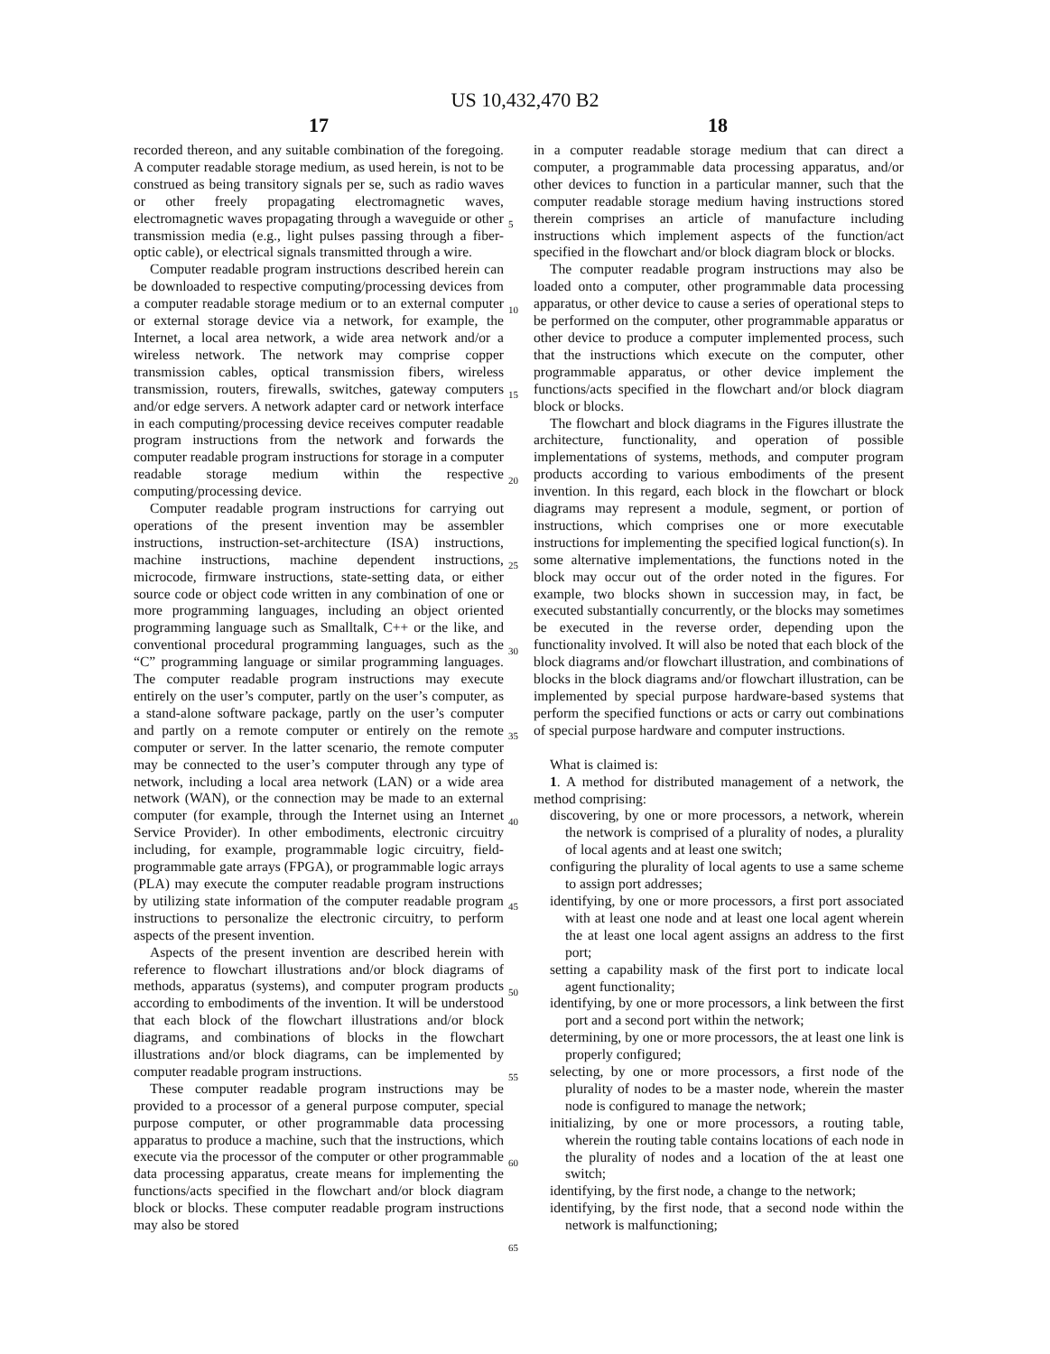US 10,432,470 B2
17 18
5
10
15
20
25
30
35
40
45
50
55
60
65
recorded thereon, and any suitable combination of the foregoing. A computer readable storage medium, as used herein, is not to be construed as being transitory signals per se, such as radio waves or other freely propagating electromagnetic waves, electromagnetic waves propagating through a waveguide or other transmission media (e.g., light pulses passing through a fiber-optic cable), or electrical signals transmitted through a wire.
Computer readable program instructions described herein can be downloaded to respective computing/processing devices from a computer readable storage medium or to an external computer or external storage device via a network, for example, the Internet, a local area network, a wide area network and/or a wireless network. The network may comprise copper transmission cables, optical transmission fibers, wireless transmission, routers, firewalls, switches, gateway computers and/or edge servers. A network adapter card or network interface in each computing/processing device receives computer readable program instructions from the network and forwards the computer readable program instructions for storage in a computer readable storage medium within the respective computing/processing device.
Computer readable program instructions for carrying out operations of the present invention may be assembler instructions, instruction-set-architecture (ISA) instructions, machine instructions, machine dependent instructions, microcode, firmware instructions, state-setting data, or either source code or object code written in any combination of one or more programming languages, including an object oriented programming language such as Smalltalk, C++ or the like, and conventional procedural programming languages, such as the “C” programming language or similar programming languages. The computer readable program instructions may execute entirely on the user’s computer, partly on the user’s computer, as a stand-alone software package, partly on the user’s computer and partly on a remote computer or entirely on the remote computer or server. In the latter scenario, the remote computer may be connected to the user’s computer through any type of network, including a local area network (LAN) or a wide area network (WAN), or the connection may be made to an external computer (for example, through the Internet using an Internet Service Provider). In other embodiments, electronic circuitry including, for example, programmable logic circuitry, field-programmable gate arrays (FPGA), or programmable logic arrays (PLA) may execute the computer readable program instructions by utilizing state information of the computer readable program instructions to personalize the electronic circuitry, to perform aspects of the present invention.
Aspects of the present invention are described herein with reference to flowchart illustrations and/or block diagrams of methods, apparatus (systems), and computer program products according to embodiments of the invention. It will be understood that each block of the flowchart illustrations and/or block diagrams, and combinations of blocks in the flowchart illustrations and/or block diagrams, can be implemented by computer readable program instructions.
These computer readable program instructions may be provided to a processor of a general purpose computer, special purpose computer, or other programmable data processing apparatus to produce a machine, such that the instructions, which execute via the processor of the computer or other programmable data processing apparatus, create means for implementing the functions/acts specified in the flowchart and/or block diagram block or blocks. These computer readable program instructions may also be stored
in a computer readable storage medium that can direct a computer, a programmable data processing apparatus, and/or other devices to function in a particular manner, such that the computer readable storage medium having instructions stored therein comprises an article of manufacture including instructions which implement aspects of the function/act specified in the flowchart and/or block diagram block or blocks.
The computer readable program instructions may also be loaded onto a computer, other programmable data processing apparatus, or other device to cause a series of operational steps to be performed on the computer, other programmable apparatus or other device to produce a computer implemented process, such that the instructions which execute on the computer, other programmable apparatus, or other device implement the functions/acts specified in the flowchart and/or block diagram block or blocks.
The flowchart and block diagrams in the Figures illustrate the architecture, functionality, and operation of possible implementations of systems, methods, and computer program products according to various embodiments of the present invention. In this regard, each block in the flowchart or block diagrams may represent a module, segment, or portion of instructions, which comprises one or more executable instructions for implementing the specified logical function(s). In some alternative implementations, the functions noted in the block may occur out of the order noted in the figures. For example, two blocks shown in succession may, in fact, be executed substantially concurrently, or the blocks may sometimes be executed in the reverse order, depending upon the functionality involved. It will also be noted that each block of the block diagrams and/or flowchart illustration, and combinations of blocks in the block diagrams and/or flowchart illustration, can be implemented by special purpose hardware-based systems that perform the specified functions or acts or carry out combinations of special purpose hardware and computer instructions.
What is claimed is:
1. A method for distributed management of a network, the method comprising:
discovering, by one or more processors, a network, wherein the network is comprised of a plurality of nodes, a plurality of local agents and at least one switch;
configuring the plurality of local agents to use a same scheme to assign port addresses;
identifying, by one or more processors, a first port associated with at least one node and at least one local agent wherein the at least one local agent assigns an address to the first port;
setting a capability mask of the first port to indicate local agent functionality;
identifying, by one or more processors, a link between the first port and a second port within the network;
determining, by one or more processors, the at least one link is properly configured;
selecting, by one or more processors, a first node of the plurality of nodes to be a master node, wherein the master node is configured to manage the network;
initializing, by one or more processors, a routing table, wherein the routing table contains locations of each node in the plurality of nodes and a location of the at least one switch;
identifying, by the first node, a change to the network;
identifying, by the first node, that a second node within the network is malfunctioning;